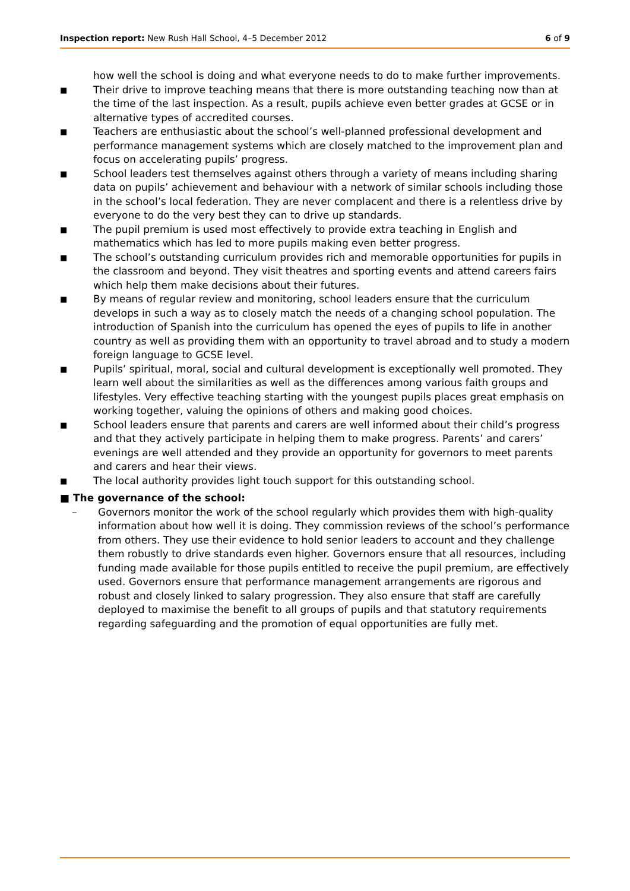Inspection report: New Rush Hall School, 4–5 December 2012 6 of 9
how well the school is doing and what everyone needs to do to make further improvements.
■ Their drive to improve teaching means that there is more outstanding teaching now than at the time of the last inspection. As a result, pupils achieve even better grades at GCSE or in alternative types of accredited courses.
■ Teachers are enthusiastic about the school’s well-planned professional development and performance management systems which are closely matched to the improvement plan and focus on accelerating pupils’ progress.
■ School leaders test themselves against others through a variety of means including sharing data on pupils’ achievement and behaviour with a network of similar schools including those in the school’s local federation. They are never complacent and there is a relentless drive by everyone to do the very best they can to drive up standards.
■ The pupil premium is used most effectively to provide extra teaching in English and mathematics which has led to more pupils making even better progress.
■ The school’s outstanding curriculum provides rich and memorable opportunities for pupils in the classroom and beyond. They visit theatres and sporting events and attend careers fairs which help them make decisions about their futures.
■ By means of regular review and monitoring, school leaders ensure that the curriculum develops in such a way as to closely match the needs of a changing school population. The introduction of Spanish into the curriculum has opened the eyes of pupils to life in another country as well as providing them with an opportunity to travel abroad and to study a modern foreign language to GCSE level.
■ Pupils’ spiritual, moral, social and cultural development is exceptionally well promoted. They learn well about the similarities as well as the differences among various faith groups and lifestyles. Very effective teaching starting with the youngest pupils places great emphasis on working together, valuing the opinions of others and making good choices.
■ School leaders ensure that parents and carers are well informed about their child’s progress and that they actively participate in helping them to make progress. Parents’ and carers’ evenings are well attended and they provide an opportunity for governors to meet parents and carers and hear their views.
■ The local authority provides light touch support for this outstanding school.
■ The governance of the school:
– Governors monitor the work of the school regularly which provides them with high-quality information about how well it is doing. They commission reviews of the school’s performance from others. They use their evidence to hold senior leaders to account and they challenge them robustly to drive standards even higher. Governors ensure that all resources, including funding made available for those pupils entitled to receive the pupil premium, are effectively used. Governors ensure that performance management arrangements are rigorous and robust and closely linked to salary progression. They also ensure that staff are carefully deployed to maximise the benefit to all groups of pupils and that statutory requirements regarding safeguarding and the promotion of equal opportunities are fully met.